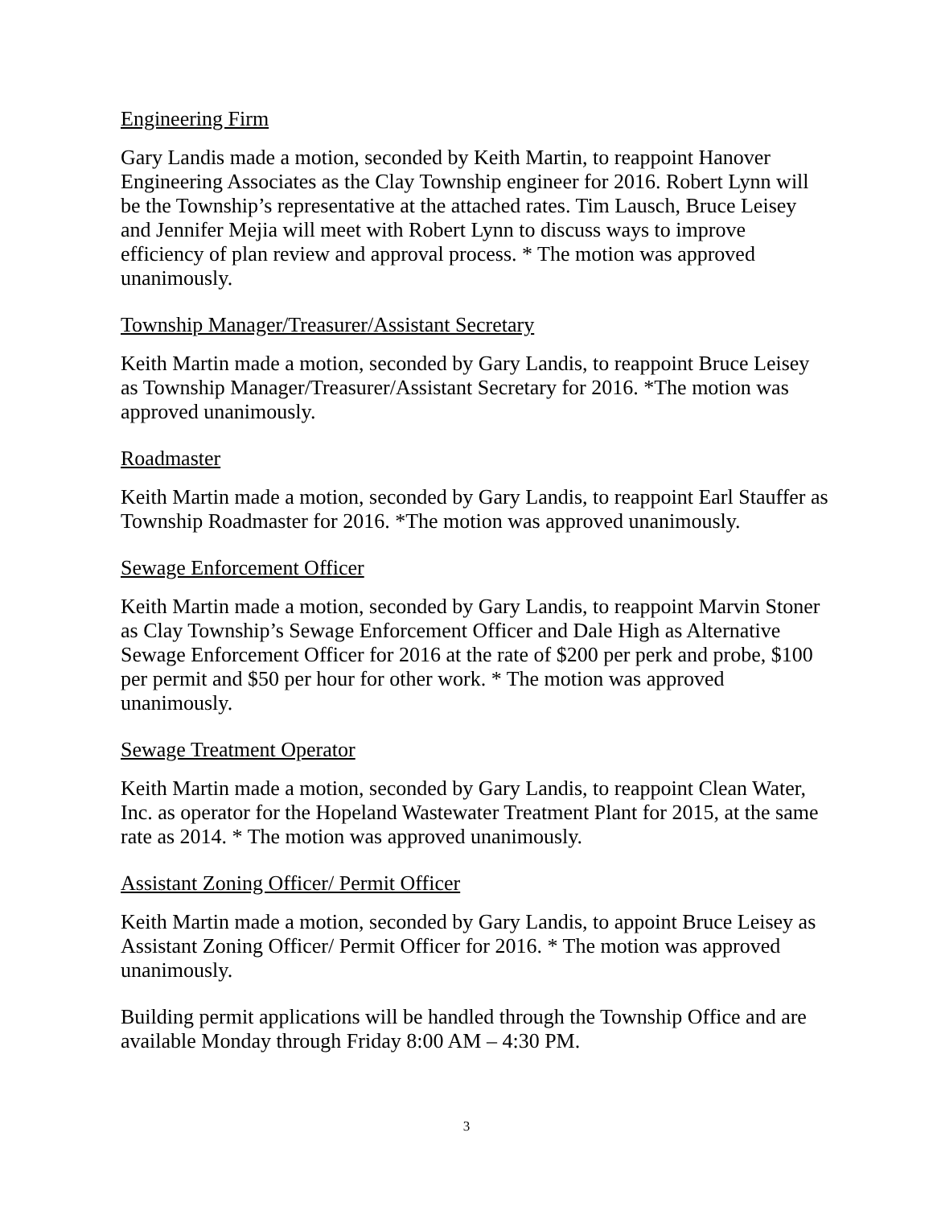Engineering Firm
Gary Landis made a motion, seconded by Keith Martin, to reappoint Hanover Engineering Associates as the Clay Township engineer for 2016. Robert Lynn will be the Township’s representative at the attached rates. Tim Lausch, Bruce Leisey and Jennifer Mejia will meet with Robert Lynn to discuss ways to improve efficiency of plan review and approval process. * The motion was approved unanimously.
Township Manager/Treasurer/Assistant Secretary
Keith Martin made a motion, seconded by Gary Landis, to reappoint Bruce Leisey as Township Manager/Treasurer/Assistant Secretary for 2016. *The motion was approved unanimously.
Roadmaster
Keith Martin made a motion, seconded by Gary Landis, to reappoint Earl Stauffer as Township Roadmaster for 2016. *The motion was approved unanimously.
Sewage Enforcement Officer
Keith Martin made a motion, seconded by Gary Landis, to reappoint Marvin Stoner as Clay Township’s Sewage Enforcement Officer and Dale High as Alternative Sewage Enforcement Officer for 2016 at the rate of $200 per perk and probe, $100 per permit and $50 per hour for other work. * The motion was approved unanimously.
Sewage Treatment Operator
Keith Martin made a motion, seconded by Gary Landis, to reappoint Clean Water, Inc. as operator for the Hopeland Wastewater Treatment Plant for 2015, at the same rate as 2014. * The motion was approved unanimously.
Assistant Zoning Officer/ Permit Officer
Keith Martin made a motion, seconded by Gary Landis, to appoint Bruce Leisey as Assistant Zoning Officer/ Permit Officer for 2016. * The motion was approved unanimously.
Building permit applications will be handled through the Township Office and are available Monday through Friday 8:00 AM – 4:30 PM.
3